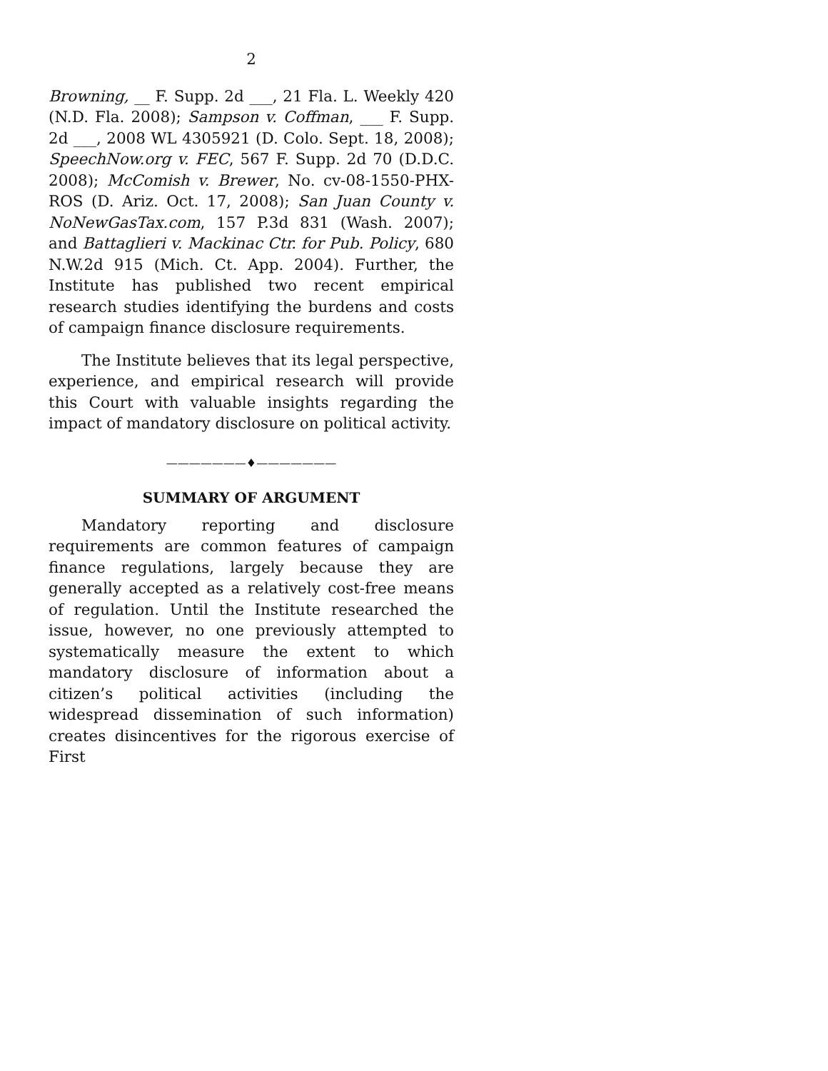2
Browning, __ F. Supp. 2d ___, 21 Fla. L. Weekly 420 (N.D. Fla. 2008); Sampson v. Coffman, ___ F. Supp. 2d ___, 2008 WL 4305921 (D. Colo. Sept. 18, 2008); SpeechNow.org v. FEC, 567 F. Supp. 2d 70 (D.D.C. 2008); McComish v. Brewer, No. cv-08-1550-PHX-ROS (D. Ariz. Oct. 17, 2008); San Juan County v. NoNewGasTax.com, 157 P.3d 831 (Wash. 2007); and Battaglieri v. Mackinac Ctr. for Pub. Policy, 680 N.W.2d 915 (Mich. Ct. App. 2004). Further, the Institute has published two recent empirical research studies identifying the burdens and costs of campaign finance disclosure requirements.
The Institute believes that its legal perspective, experience, and empirical research will provide this Court with valuable insights regarding the impact of mandatory disclosure on political activity.
———————♦———————
SUMMARY OF ARGUMENT
Mandatory reporting and disclosure requirements are common features of campaign finance regulations, largely because they are generally accepted as a relatively cost-free means of regulation. Until the Institute researched the issue, however, no one previously attempted to systematically measure the extent to which mandatory disclosure of information about a citizen’s political activities (including the widespread dissemination of such information) creates disincentives for the rigorous exercise of First